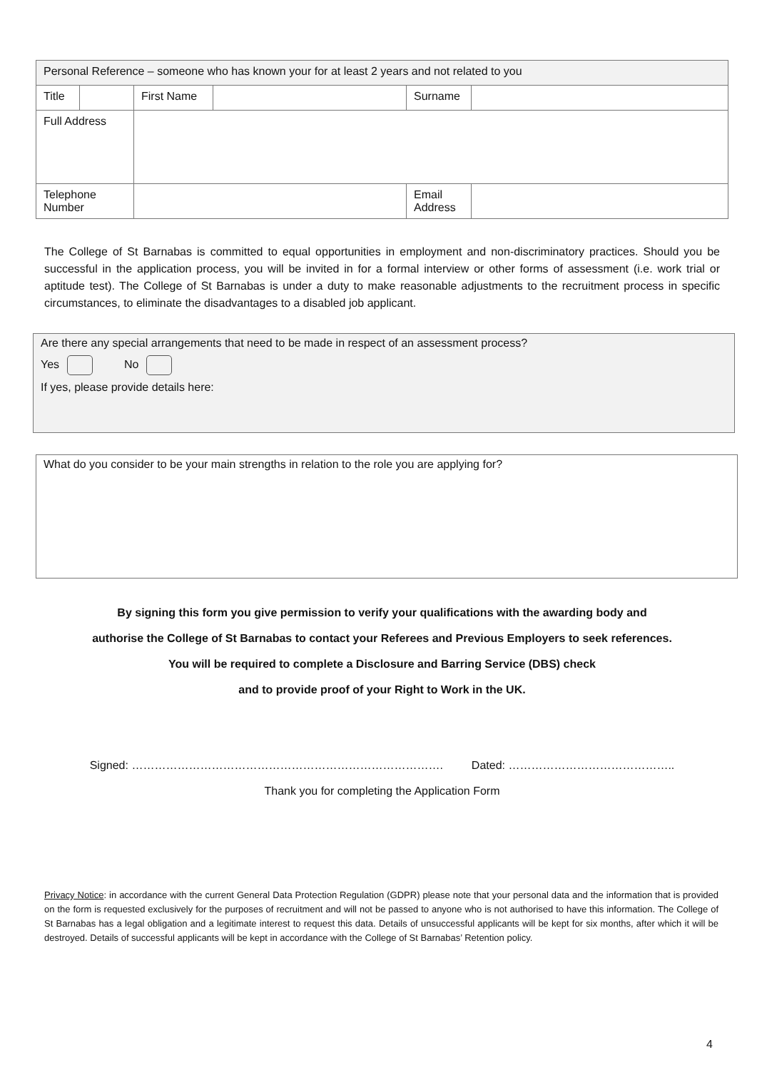| Personal Reference – someone who has known your for at least 2 years and not related to you | | | | | |
| Title | | First Name | | Surname | |
| Full Address | | | | | |
| Telephone Number | | | | Email Address | |
The College of St Barnabas is committed to equal opportunities in employment and non-discriminatory practices. Should you be successful in the application process, you will be invited in for a formal interview or other forms of assessment (i.e. work trial or aptitude test). The College of St Barnabas is under a duty to make reasonable adjustments to the recruitment process in specific circumstances, to eliminate the disadvantages to a disabled job applicant.
Are there any special arrangements that need to be made in respect of an assessment process?
Yes No
If yes, please provide details here:
What do you consider to be your main strengths in relation to the role you are applying for?
By signing this form you give permission to verify your qualifications with the awarding body and
authorise the College of St Barnabas to contact your Referees and Previous Employers to seek references.
You will be required to complete a Disclosure and Barring Service (DBS) check
and to provide proof of your Right to Work in the UK.
Signed: ………………………………………………………………………. Dated: ……………………………………..
Thank you for completing the Application Form
Privacy Notice: in accordance with the current General Data Protection Regulation (GDPR) please note that your personal data and the information that is provided on the form is requested exclusively for the purposes of recruitment and will not be passed to anyone who is not authorised to have this information. The College of St Barnabas has a legal obligation and a legitimate interest to request this data. Details of unsuccessful applicants will be kept for six months, after which it will be destroyed. Details of successful applicants will be kept in accordance with the College of St Barnabas’ Retention policy.
4